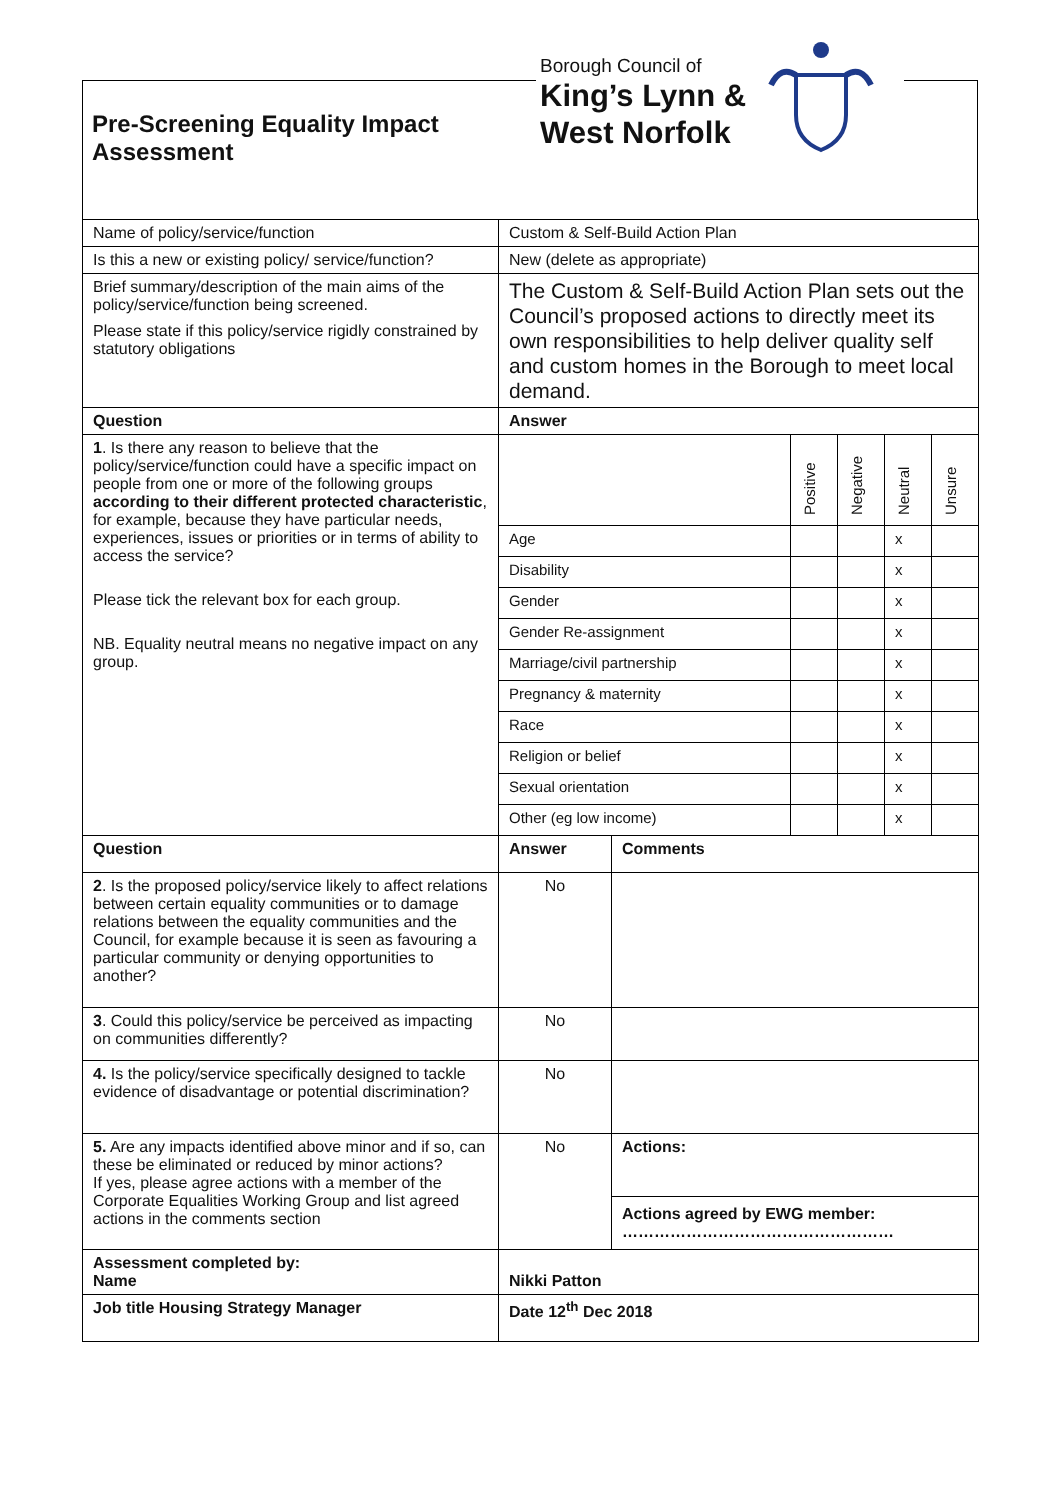Pre-Screening Equality Impact
Assessment
Borough Council of
King’s Lynn &
West Norfolk
| Name of policy/service/function | Custom & Self-Build Action Plan | |
| Is this a new or existing policy/ service/function? | New (delete as appropriate) | |
| Brief summary/description of the main aims of the policy/service/function being screened. Please state if this policy/service rigidly constrained by statutory obligations | The Custom & Self-Build Action Plan sets out the Council’s proposed actions to directly meet its own responsibilities to help deliver quality self and custom homes in the Borough to meet local demand. | |
| Question | Answer | |
| 1 . Is there any reason to believe that the policy/service/function could have a specific impact on people from one or more of the following groups according to their different protected characteristic , for example, because they have particular needs, experiences, issues or priorities or in terms of ability to access the service? Please tick the relevant box for each group. NB. Equality neutral means no negative impact on any group. | / / Positive / Negative / Neutral / Unsure / / Age / / / x / / / Disability / / / x / / / Gender / / / x / / / Gender Re-assignment / / / x / / / Marriage/civil partnership / / / x / / / Pregnancy & maternity / / / x / / / Race / / / x / / / Religion or belief / / / x / / / Sexual orientation / / / x / / / Other (eg low income) / / / x / / | |
| Question | Answer | Comments |
| 2 . Is the proposed policy/service likely to affect relations between certain equality communities or to damage relations between the equality communities and the Council, for example because it is seen as favouring a particular community or denying opportunities to another? | No | |
| 3 . Could this policy/service be perceived as impacting on communities differently? | No | |
| 4. Is the policy/service specifically designed to tackle evidence of disadvantage or potential discrimination? | No | |
| 5. Are any impacts identified above minor and if so, can these be eliminated or reduced by minor actions? If yes, please agree actions with a member of the Corporate Equalities Working Group and list agreed actions in the comments section | No | Actions: Actions agreed by EWG member: …………………………………………… |
| Assessment completed by: Name | Nikki Patton | |
| Job title Housing Strategy Manager | Date 12<sup>th</sup> Dec 2018 | |